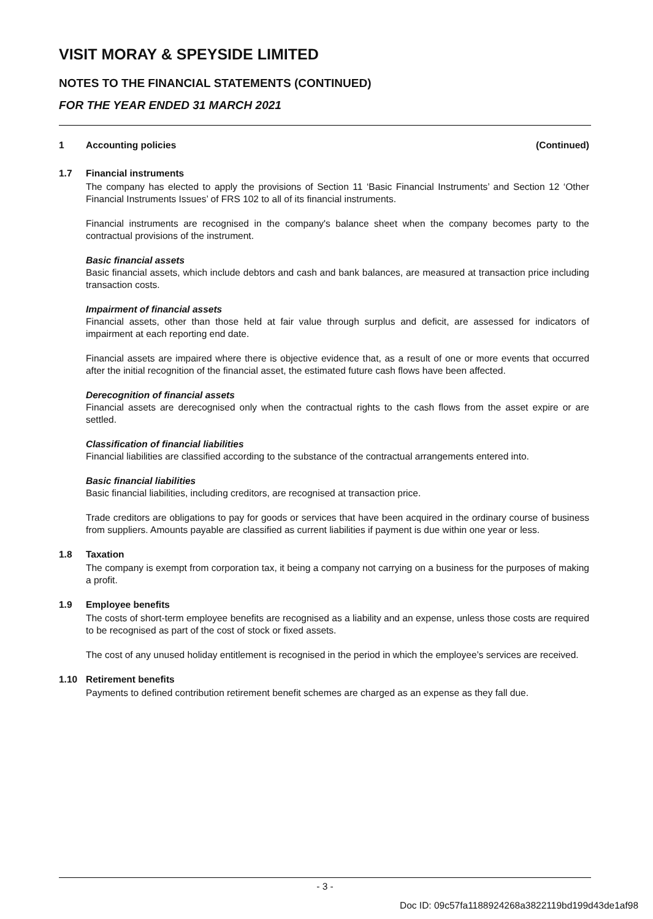VISIT MORAY & SPEYSIDE LIMITED
NOTES TO THE FINANCIAL STATEMENTS (CONTINUED)
FOR THE YEAR ENDED 31 MARCH 2021
1 Accounting policies (Continued)
1.7 Financial instruments
The company has elected to apply the provisions of Section 11 ‘Basic Financial Instruments’ and Section 12 ‘Other Financial Instruments Issues’ of FRS 102 to all of its financial instruments.
Financial instruments are recognised in the company's balance sheet when the company becomes party to the contractual provisions of the instrument.
Basic financial assets
Basic financial assets, which include debtors and cash and bank balances, are measured at transaction price including transaction costs.
Impairment of financial assets
Financial assets, other than those held at fair value through surplus and deficit, are assessed for indicators of impairment at each reporting end date.
Financial assets are impaired where there is objective evidence that, as a result of one or more events that occurred after the initial recognition of the financial asset, the estimated future cash flows have been affected.
Derecognition of financial assets
Financial assets are derecognised only when the contractual rights to the cash flows from the asset expire or are settled.
Classification of financial liabilities
Financial liabilities are classified according to the substance of the contractual arrangements entered into.
Basic financial liabilities
Basic financial liabilities, including creditors, are recognised at transaction price.
Trade creditors are obligations to pay for goods or services that have been acquired in the ordinary course of business from suppliers. Amounts payable are classified as current liabilities if payment is due within one year or less.
1.8 Taxation
The company is exempt from corporation tax, it being a company not carrying on a business for the purposes of making a profit.
1.9 Employee benefits
The costs of short-term employee benefits are recognised as a liability and an expense, unless those costs are required to be recognised as part of the cost of stock or fixed assets.
The cost of any unused holiday entitlement is recognised in the period in which the employee’s services are received.
1.10 Retirement benefits
Payments to defined contribution retirement benefit schemes are charged as an expense as they fall due.
- 3 -
Doc ID: 09c57fa1188924268a3822119bd199d43de1af98